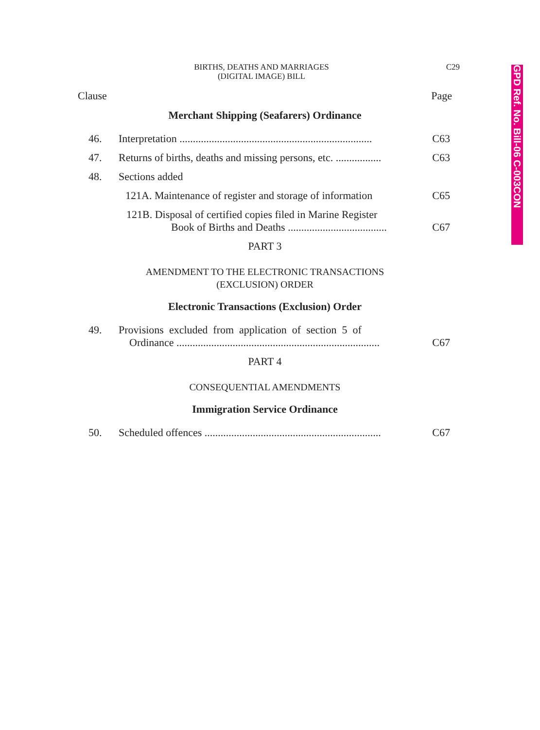GPD Ref. No. Bill-06 C-003CON
BIRTHS, DEATHS AND MARRIAGES
(DIGITAL IMAGE) BILL
C29
Clause Page
Merchant Shipping (Seafarers) Ordinance
46. Interpretation ........................................................................ C63
47. Returns of births, deaths and missing persons, etc. ................. C63
48. Sections added
121A. Maintenance of register and storage of information C65
121B. Disposal of certified copies filed in Marine Register
Book of Births and Deaths ..................................... C67
PART 3
AMENDMENT TO THE ELECTRONIC TRANSACTIONS
(EXCLUSION) ORDER
Electronic Transactions (Exclusion) Order
49. Provisions excluded from application of section 5 of
Ordinance ............................................................................ C67
PART 4
CONSEQUENTIAL AMENDMENTS
Immigration Service Ordinance
50. Scheduled offences .................................................................. C67